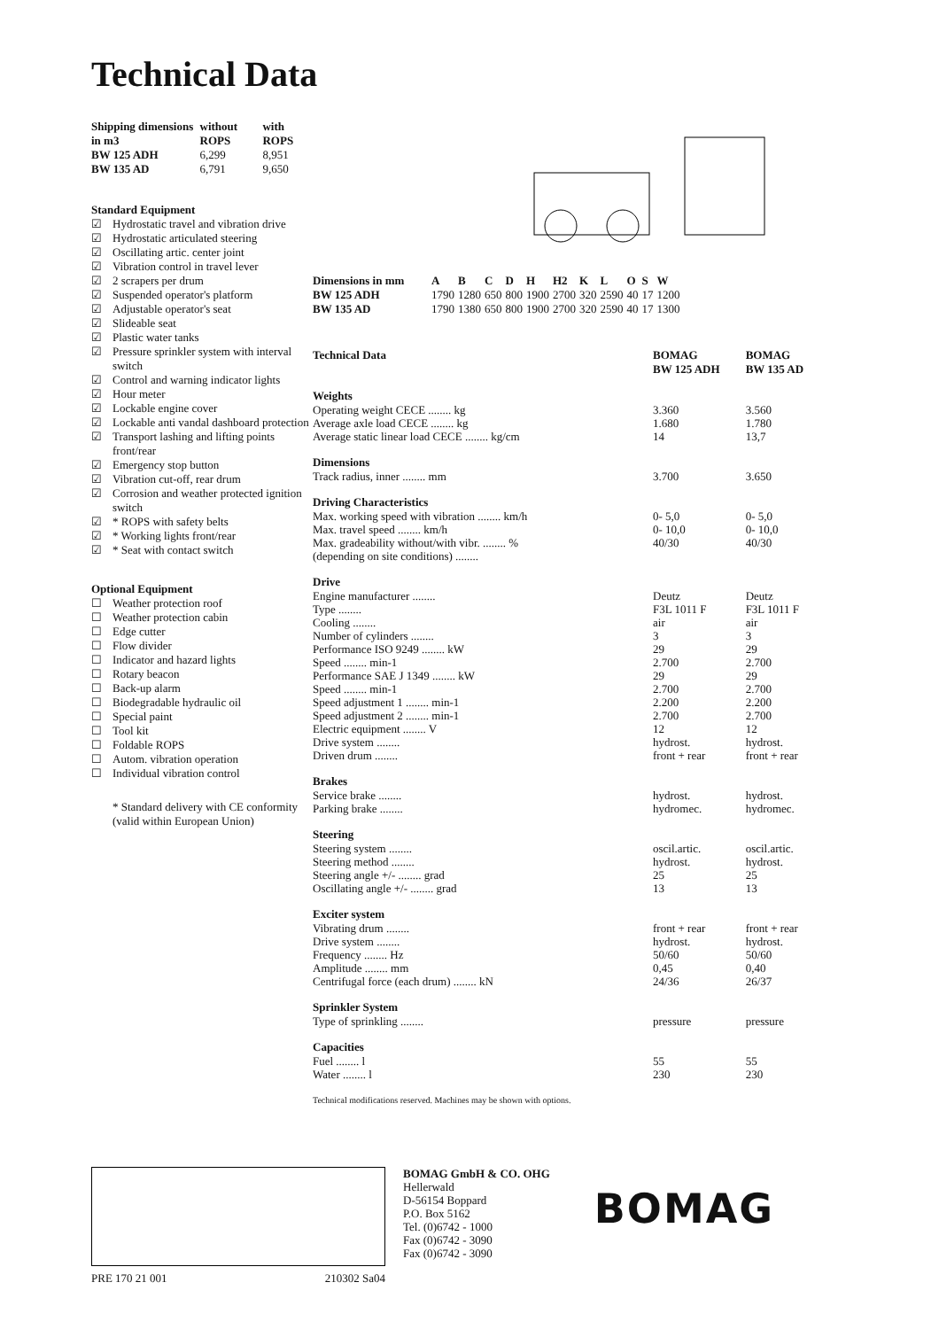Technical Data
| Shipping dimensions in m3 | without ROPS | with ROPS |
| --- | --- | --- |
| BW 125 ADH | 6,299 | 8,951 |
| BW 135 AD | 6,791 | 9,650 |
Standard Equipment
☑ Hydrostatic travel and vibration drive
☑ Hydrostatic articulated steering
☑ Oscillating artic. center joint
☑ Vibration control in travel lever
☑ 2 scrapers per drum
☑ Suspended operator's platform
☑ Adjustable operator's seat
☑ Slideable seat
☑ Plastic water tanks
☑ Pressure sprinkler system with interval switch
☑ Control and warning indicator lights
☑ Hour meter
☑ Lockable engine cover
☑ Lockable anti vandal dashboard protection
☑ Transport lashing and lifting points front/rear
☑ Emergency stop button
☑ Vibration cut-off, rear drum
☑ Corrosion and weather protected ignition switch
☑ * ROPS with safety belts
☑ * Working lights front/rear
☑ * Seat with contact switch
Optional Equipment
☐ Weather protection roof
☐ Weather protection cabin
☐ Edge cutter
☐ Flow divider
☐ Indicator and hazard lights
☐ Rotary beacon
☐ Back-up alarm
☐ Biodegradable hydraulic oil
☐ Special paint
☐ Tool kit
☐ Foldable ROPS
☐ Autom. vibration operation
☐ Individual vibration control
* Standard delivery with CE conformity (valid within European Union)
| Dimensions in mm | A | B | C | D | H | H2 | K | L | O | S | W |
| --- | --- | --- | --- | --- | --- | --- | --- | --- | --- | --- | --- |
| BW 125 ADH | 1790 | 1280 | 650 | 800 | 1900 | 2700 | 320 | 2590 | 40 | 17 | 1200 |
| BW 135 AD | 1790 | 1380 | 650 | 800 | 1900 | 2700 | 320 | 2590 | 40 | 17 | 1300 |
| Technical Data | BOMAG BW 125 ADH | BOMAG BW 135 AD |
| --- | --- | --- |
| Weights | | |
| Operating weight CECE ........ kg | 3.360 | 3.560 |
| Average axle load CECE ........ kg | 1.680 | 1.780 |
| Average static linear load CECE ........ kg/cm | 14 | 13,7 |
| Dimensions | | |
| Track radius, inner ........ mm | 3.700 | 3.650 |
| Driving Characteristics | | |
| Max. working speed with vibration ........ km/h | 0- 5,0 | 0- 5,0 |
| Max. travel speed ........ km/h | 0- 10,0 | 0- 10,0 |
| Max. gradeability without/with vibr. ........ % | 40/30 | 40/30 |
| (depending on site conditions) ........ | | |
| Drive | | |
| Engine manufacturer ........ | Deutz | Deutz |
| Type ........ | F3L 1011 F | F3L 1011 F |
| Cooling ........ | air | air |
| Number of cylinders ........ | 3 | 3 |
| Performance ISO 9249 ........ kW | 29 | 29 |
| Speed ........ min-1 | 2.700 | 2.700 |
| Performance SAE J 1349 ........ kW | 29 | 29 |
| Speed ........ min-1 | 2.700 | 2.700 |
| Speed adjustment 1 ........ min-1 | 2.200 | 2.200 |
| Speed adjustment 2 ........ min-1 | 2.700 | 2.700 |
| Electric equipment ........ V | 12 | 12 |
| Drive system ........ | hydrost. | hydrost. |
| Driven drum ........ | front + rear | front + rear |
| Brakes | | |
| Service brake ........ | hydrost. | hydrost. |
| Parking brake ........ | hydromec. | hydromec. |
| Steering | | |
| Steering system ........ | oscil.artic. | oscil.artic. |
| Steering method ........ | hydrost. | hydrost. |
| Steering angle +/- ........ grad | 25 | 25 |
| Oscillating angle +/- ........ grad | 13 | 13 |
| Exciter system | | |
| Vibrating drum ........ | front + rear | front + rear |
| Drive system ........ | hydrost. | hydrost. |
| Frequency ........ Hz | 50/60 | 50/60 |
| Amplitude ........ mm | 0,45 | 0,40 |
| Centrifugal force (each drum) ........ kN | 24/36 | 26/37 |
| Sprinkler System | | |
| Type of sprinkling ........ | pressure | pressure |
| Capacities | | |
| Fuel ........ l | 55 | 55 |
| Water ........ l | 230 | 230 |
Technical modifications reserved. Machines may be shown with options.
PRE 170 21 001 210302 Sa04
BOMAG GmbH & CO. OHG
Hellerwald
D-56154 Boppard
P.O. Box 5162
Tel. (0)6742 - 1000
Fax (0)6742 - 3090
Fax (0)6742 - 3090
BOMAG